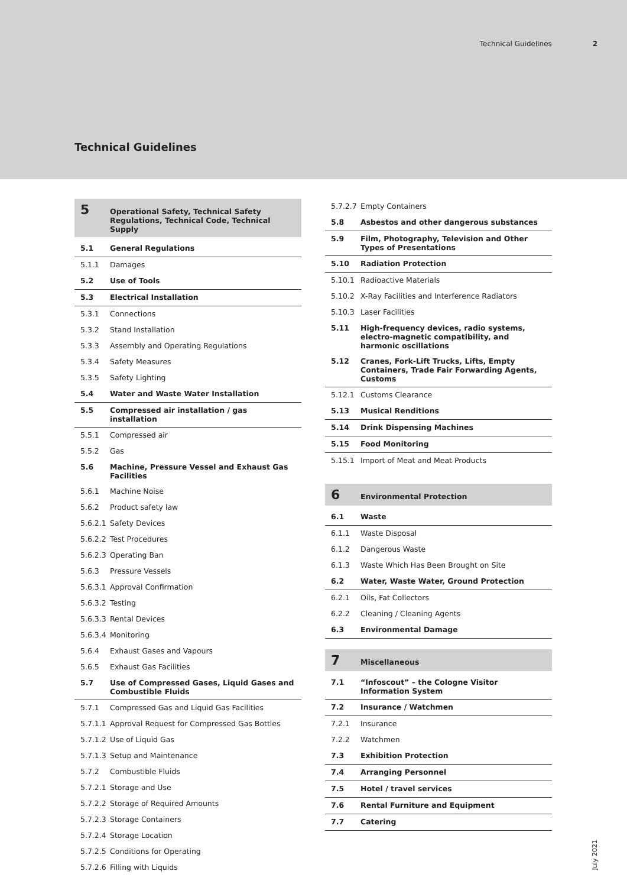Technical Guidelines 2
Technical Guidelines
5 Operational Safety, Technical Safety Regulations, Technical Code, Technical Supply
5.1 General Regulations
5.1.1 Damages
5.2 Use of Tools
5.3 Electrical Installation
5.3.1 Connections
5.3.2 Stand Installation
5.3.3 Assembly and Operating Regulations
5.3.4 Safety Measures
5.3.5 Safety Lighting
5.4 Water and Waste Water Installation
5.5 Compressed air installation / gas installation
5.5.1 Compressed air
5.5.2 Gas
5.6 Machine, Pressure Vessel and Exhaust Gas Facilities
5.6.1 Machine Noise
5.6.2 Product safety law
5.6.2.1 Safety Devices
5.6.2.2 Test Procedures
5.6.2.3 Operating Ban
5.6.3 Pressure Vessels
5.6.3.1 Approval Confirmation
5.6.3.2 Testing
5.6.3.3 Rental Devices
5.6.3.4 Monitoring
5.6.4 Exhaust Gases and Vapours
5.6.5 Exhaust Gas Facilities
5.7 Use of Compressed Gases, Liquid Gases and Combustible Fluids
5.7.1 Compressed Gas and Liquid Gas Facilities
5.7.1.1 Approval Request for Compressed Gas Bottles
5.7.1.2 Use of Liquid Gas
5.7.1.3 Setup and Maintenance
5.7.2 Combustible Fluids
5.7.2.1 Storage and Use
5.7.2.2 Storage of Required Amounts
5.7.2.3 Storage Containers
5.7.2.4 Storage Location
5.7.2.5 Conditions for Operating
5.7.2.6 Filling with Liquids
5.7.2.7 Empty Containers
5.8 Asbestos and other dangerous substances
5.9 Film, Photography, Television and Other Types of Presentations
5.10 Radiation Protection
5.10.1 Radioactive Materials
5.10.2 X-Ray Facilities and Interference Radiators
5.10.3 Laser Facilities
5.11 High-frequency devices, radio systems, electro-magnetic compatibility, and harmonic oscillations
5.12 Cranes, Fork-Lift Trucks, Lifts, Empty Containers, Trade Fair Forwarding Agents, Customs
5.12.1 Customs Clearance
5.13 Musical Renditions
5.14 Drink Dispensing Machines
5.15 Food Monitoring
5.15.1 Import of Meat and Meat Products
6 Environmental Protection
6.1 Waste
6.1.1 Waste Disposal
6.1.2 Dangerous Waste
6.1.3 Waste Which Has Been Brought on Site
6.2 Water, Waste Water, Ground Protection
6.2.1 Oils, Fat Collectors
6.2.2 Cleaning / Cleaning Agents
6.3 Environmental Damage
7 Miscellaneous
7.1 “Infoscout” – the Cologne Visitor Information System
7.2 Insurance / Watchmen
7.2.1 Insurance
7.2.2 Watchmen
7.3 Exhibition Protection
7.4 Arranging Personnel
7.5 Hotel / travel services
7.6 Rental Furniture and Equipment
7.7 Catering
July 2021